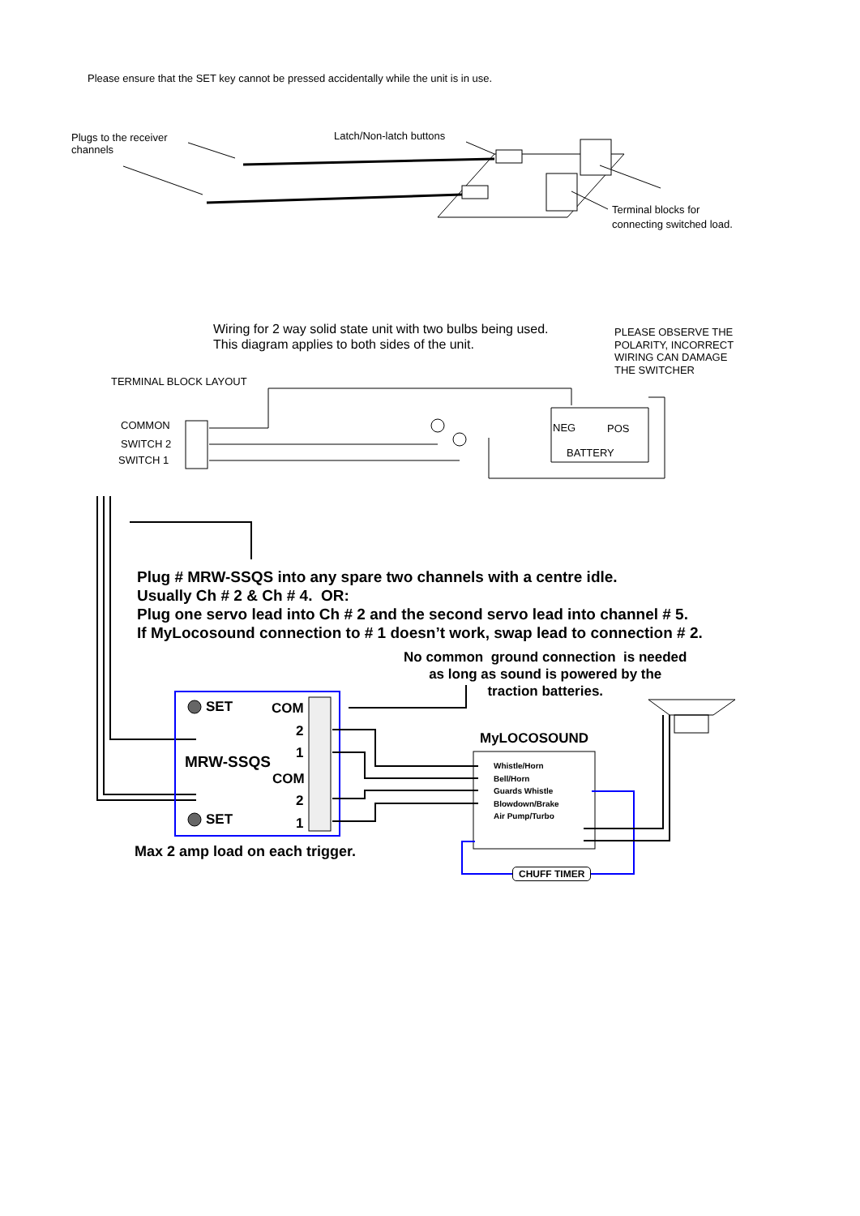Please ensure that the SET key cannot be pressed accidentally while the unit is in use.
Plugs to the receiver
channels
Latch/Non-latch buttons
Terminal blocks for
connecting switched load.
Wiring for 2 way solid state unit with two bulbs being used.
This diagram applies to both sides of the unit.
PLEASE OBSERVE THE
POLARITY, INCORRECT
WIRING CAN DAMAGE
THE SWITCHER
TERMINAL BLOCK LAYOUT
COMMON
SWITCH 2
SWITCH 1
NEG POS
BATTERY
Plug # MRW-SSQS into any spare two channels with a centre idle.
Usually Ch # 2 & Ch # 4. OR:
Plug one servo lead into Ch # 2 and the second servo lead into channel # 5.
If MyLocosound connection to # 1 doesn’t work, swap lead to connection # 2.
No common ground connection is needed
as long as sound is powered by the
traction batteries.
SET COM
2
1
MRW-SSQS
COM
2
SET 1
MyLOCOSOUND
Whistle/Horn
Bell/Horn
Guards Whistle
Blowdown/Brake
Air Pump/Turbo
Max 2 amp load on each trigger.
CHUFF TIMER